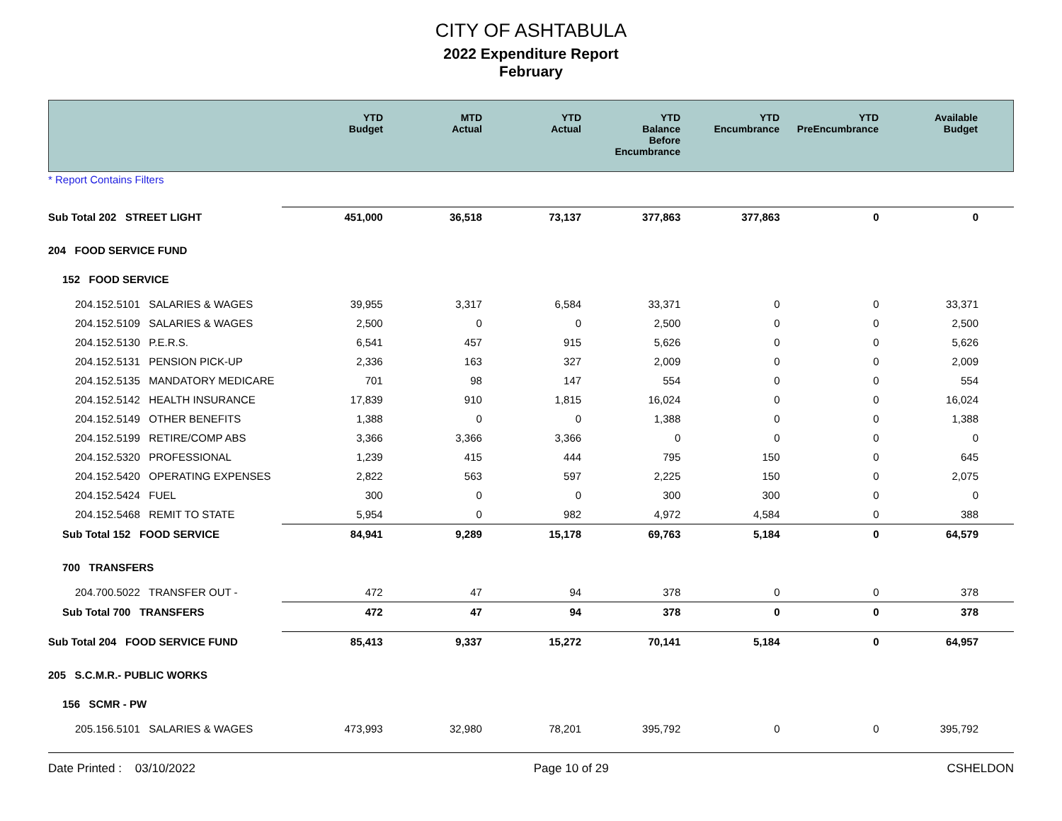CITY OF ASHTABULA
2022 Expenditure Report
February
| | YTD Budget | MTD Actual | YTD Actual | YTD Balance Before Encumbrance | YTD Encumbrance | YTD PreEncumbrance | Available Budget |
* Report Contains Filters
| Sub Total 202 STREET LIGHT | 451,000 | 36,518 | 73,137 | 377,863 | 377,863 | 0 | 0 |
| 204 FOOD SERVICE FUND | | | | | | | |
| 152 FOOD SERVICE | | | | | | | |
| 204.152.5101 SALARIES & WAGES | 39,955 | 3,317 | 6,584 | 33,371 | 0 | 0 | 33,371 |
| 204.152.5109 SALARIES & WAGES | 2,500 | 0 | 0 | 2,500 | 0 | 0 | 2,500 |
| 204.152.5130 P.E.R.S. | 6,541 | 457 | 915 | 5,626 | 0 | 0 | 5,626 |
| 204.152.5131 PENSION PICK-UP | 2,336 | 163 | 327 | 2,009 | 0 | 0 | 2,009 |
| 204.152.5135 MANDATORY MEDICARE | 701 | 98 | 147 | 554 | 0 | 0 | 554 |
| 204.152.5142 HEALTH INSURANCE | 17,839 | 910 | 1,815 | 16,024 | 0 | 0 | 16,024 |
| 204.152.5149 OTHER BENEFITS | 1,388 | 0 | 0 | 1,388 | 0 | 0 | 1,388 |
| 204.152.5199 RETIRE/COMP ABS | 3,366 | 3,366 | 3,366 | 0 | 0 | 0 | 0 |
| 204.152.5320 PROFESSIONAL | 1,239 | 415 | 444 | 795 | 150 | 0 | 645 |
| 204.152.5420 OPERATING EXPENSES | 2,822 | 563 | 597 | 2,225 | 150 | 0 | 2,075 |
| 204.152.5424 FUEL | 300 | 0 | 0 | 300 | 300 | 0 | 0 |
| 204.152.5468 REMIT TO STATE | 5,954 | 0 | 982 | 4,972 | 4,584 | 0 | 388 |
| Sub Total 152 FOOD SERVICE | 84,941 | 9,289 | 15,178 | 69,763 | 5,184 | 0 | 64,579 |
| 700 TRANSFERS | | | | | | | |
| 204.700.5022 TRANSFER OUT - | 472 | 47 | 94 | 378 | 0 | 0 | 378 |
| Sub Total 700 TRANSFERS | 472 | 47 | 94 | 378 | 0 | 0 | 378 |
| Sub Total 204 FOOD SERVICE FUND | 85,413 | 9,337 | 15,272 | 70,141 | 5,184 | 0 | 64,957 |
| 205 S.C.M.R.- PUBLIC WORKS | | | | | | | |
| 156 SCMR - PW | | | | | | | |
| 205.156.5101 SALARIES & WAGES | 473,993 | 32,980 | 78,201 | 395,792 | 0 | 0 | 395,792 |
Date Printed : 03/10/2022 Page 10 of 29 CSHELDON